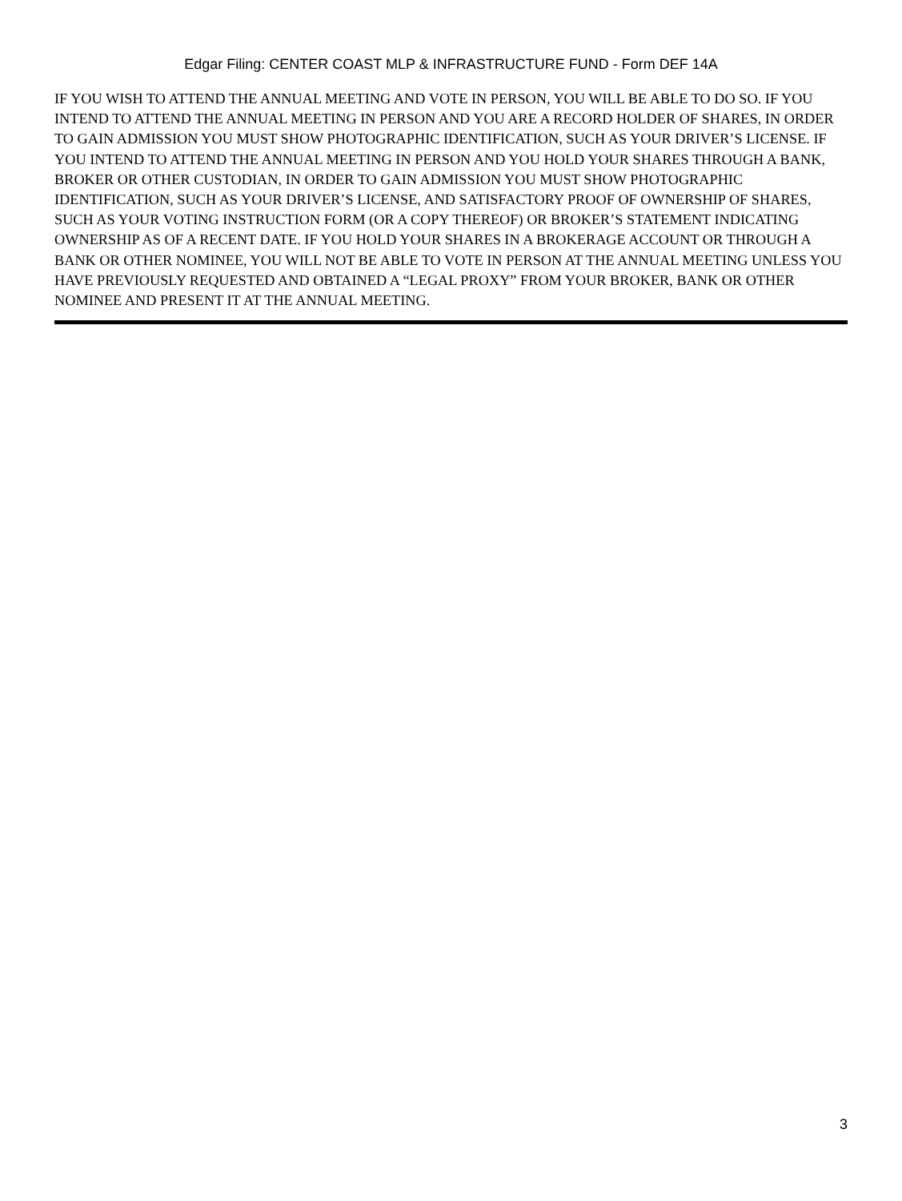Edgar Filing: CENTER COAST MLP & INFRASTRUCTURE FUND - Form DEF 14A
IF YOU WISH TO ATTEND THE ANNUAL MEETING AND VOTE IN PERSON, YOU WILL BE ABLE TO DO SO. IF YOU INTEND TO ATTEND THE ANNUAL MEETING IN PERSON AND YOU ARE A RECORD HOLDER OF SHARES, IN ORDER TO GAIN ADMISSION YOU MUST SHOW PHOTOGRAPHIC IDENTIFICATION, SUCH AS YOUR DRIVER’S LICENSE. IF YOU INTEND TO ATTEND THE ANNUAL MEETING IN PERSON AND YOU HOLD YOUR SHARES THROUGH A BANK, BROKER OR OTHER CUSTODIAN, IN ORDER TO GAIN ADMISSION YOU MUST SHOW PHOTOGRAPHIC IDENTIFICATION, SUCH AS YOUR DRIVER’S LICENSE, AND SATISFACTORY PROOF OF OWNERSHIP OF SHARES, SUCH AS YOUR VOTING INSTRUCTION FORM (OR A COPY THEREOF) OR BROKER’S STATEMENT INDICATING OWNERSHIP AS OF A RECENT DATE. IF YOU HOLD YOUR SHARES IN A BROKERAGE ACCOUNT OR THROUGH A BANK OR OTHER NOMINEE, YOU WILL NOT BE ABLE TO VOTE IN PERSON AT THE ANNUAL MEETING UNLESS YOU HAVE PREVIOUSLY REQUESTED AND OBTAINED A “LEGAL PROXY” FROM YOUR BROKER, BANK OR OTHER NOMINEE AND PRESENT IT AT THE ANNUAL MEETING.
3